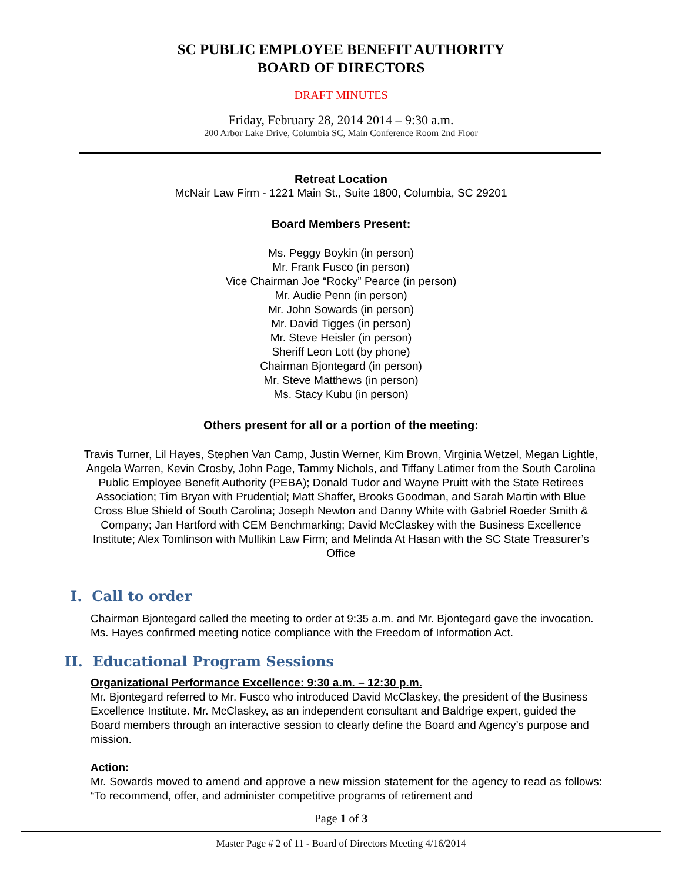SC PUBLIC EMPLOYEE BENEFIT AUTHORITY
BOARD OF DIRECTORS
DRAFT MINUTES
Friday, February 28, 2014 2014 – 9:30 a.m.
200 Arbor Lake Drive, Columbia SC, Main Conference Room 2nd Floor
Retreat Location
McNair Law Firm - 1221 Main St., Suite 1800, Columbia, SC 29201
Board Members Present:
Ms. Peggy Boykin (in person)
Mr. Frank Fusco (in person)
Vice Chairman Joe “Rocky” Pearce (in person)
Mr. Audie Penn (in person)
Mr. John Sowards (in person)
Mr. David Tigges (in person)
Mr. Steve Heisler (in person)
Sheriff Leon Lott (by phone)
Chairman Bjontegard (in person)
Mr. Steve Matthews (in person)
Ms. Stacy Kubu (in person)
Others present for all or a portion of the meeting:
Travis Turner, Lil Hayes, Stephen Van Camp, Justin Werner, Kim Brown, Virginia Wetzel, Megan Lightle, Angela Warren, Kevin Crosby, John Page, Tammy Nichols, and Tiffany Latimer from the South Carolina Public Employee Benefit Authority (PEBA); Donald Tudor and Wayne Pruitt with the State Retirees Association; Tim Bryan with Prudential; Matt Shaffer, Brooks Goodman, and Sarah Martin with Blue Cross Blue Shield of South Carolina; Joseph Newton and Danny White with Gabriel Roeder Smith & Company; Jan Hartford with CEM Benchmarking; David McClaskey with the Business Excellence Institute; Alex Tomlinson with Mullikin Law Firm; and Melinda At Hasan with the SC State Treasurer’s Office
I. Call to order
Chairman Bjontegard called the meeting to order at 9:35 a.m. and Mr. Bjontegard gave the invocation. Ms. Hayes confirmed meeting notice compliance with the Freedom of Information Act.
II. Educational Program Sessions
Organizational Performance Excellence: 9:30 a.m. – 12:30 p.m.
Mr. Bjontegard referred to Mr. Fusco who introduced David McClaskey, the president of the Business Excellence Institute. Mr. McClaskey, as an independent consultant and Baldrige expert, guided the Board members through an interactive session to clearly define the Board and Agency’s purpose and mission.
Action:
Mr. Sowards moved to amend and approve a new mission statement for the agency to read as follows: “To recommend, offer, and administer competitive programs of retirement and
Page 1 of 3
Master Page # 2 of 11 - Board of Directors Meeting 4/16/2014